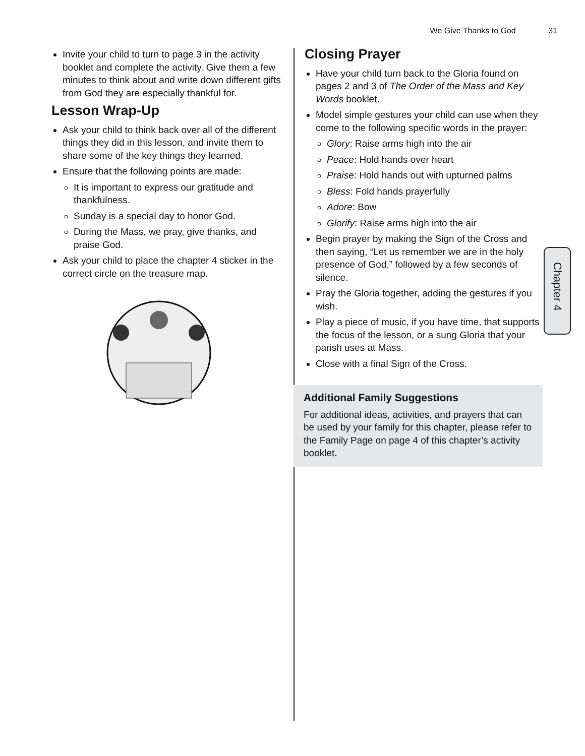We Give Thanks to God 31
Invite your child to turn to page 3 in the activity booklet and complete the activity. Give them a few minutes to think about and write down different gifts from God they are especially thankful for.
Lesson Wrap-Up
Ask your child to think back over all of the different things they did in this lesson, and invite them to share some of the key things they learned.
Ensure that the following points are made:
It is important to express our gratitude and thankfulness.
Sunday is a special day to honor God.
During the Mass, we pray, give thanks, and praise God.
Ask your child to place the chapter 4 sticker in the correct circle on the treasure map.
Closing Prayer
Have your child turn back to the Gloria found on pages 2 and 3 of The Order of the Mass and Key Words booklet.
Model simple gestures your child can use when they come to the following specific words in the prayer:
Glory: Raise arms high into the air
Peace: Hold hands over heart
Praise: Hold hands out with upturned palms
Bless: Fold hands prayerfully
Adore: Bow
Glorify: Raise arms high into the air
Begin prayer by making the Sign of the Cross and then saying, “Let us remember we are in the holy presence of God,” followed by a few seconds of silence.
Pray the Gloria together, adding the gestures if you wish.
Play a piece of music, if you have time, that supports the focus of the lesson, or a sung Gloria that your parish uses at Mass.
Close with a final Sign of the Cross.
Additional Family Suggestions
For additional ideas, activities, and prayers that can be used by your family for this chapter, please refer to the Family Page on page 4 of this chapter’s activity booklet.
Chapter 4